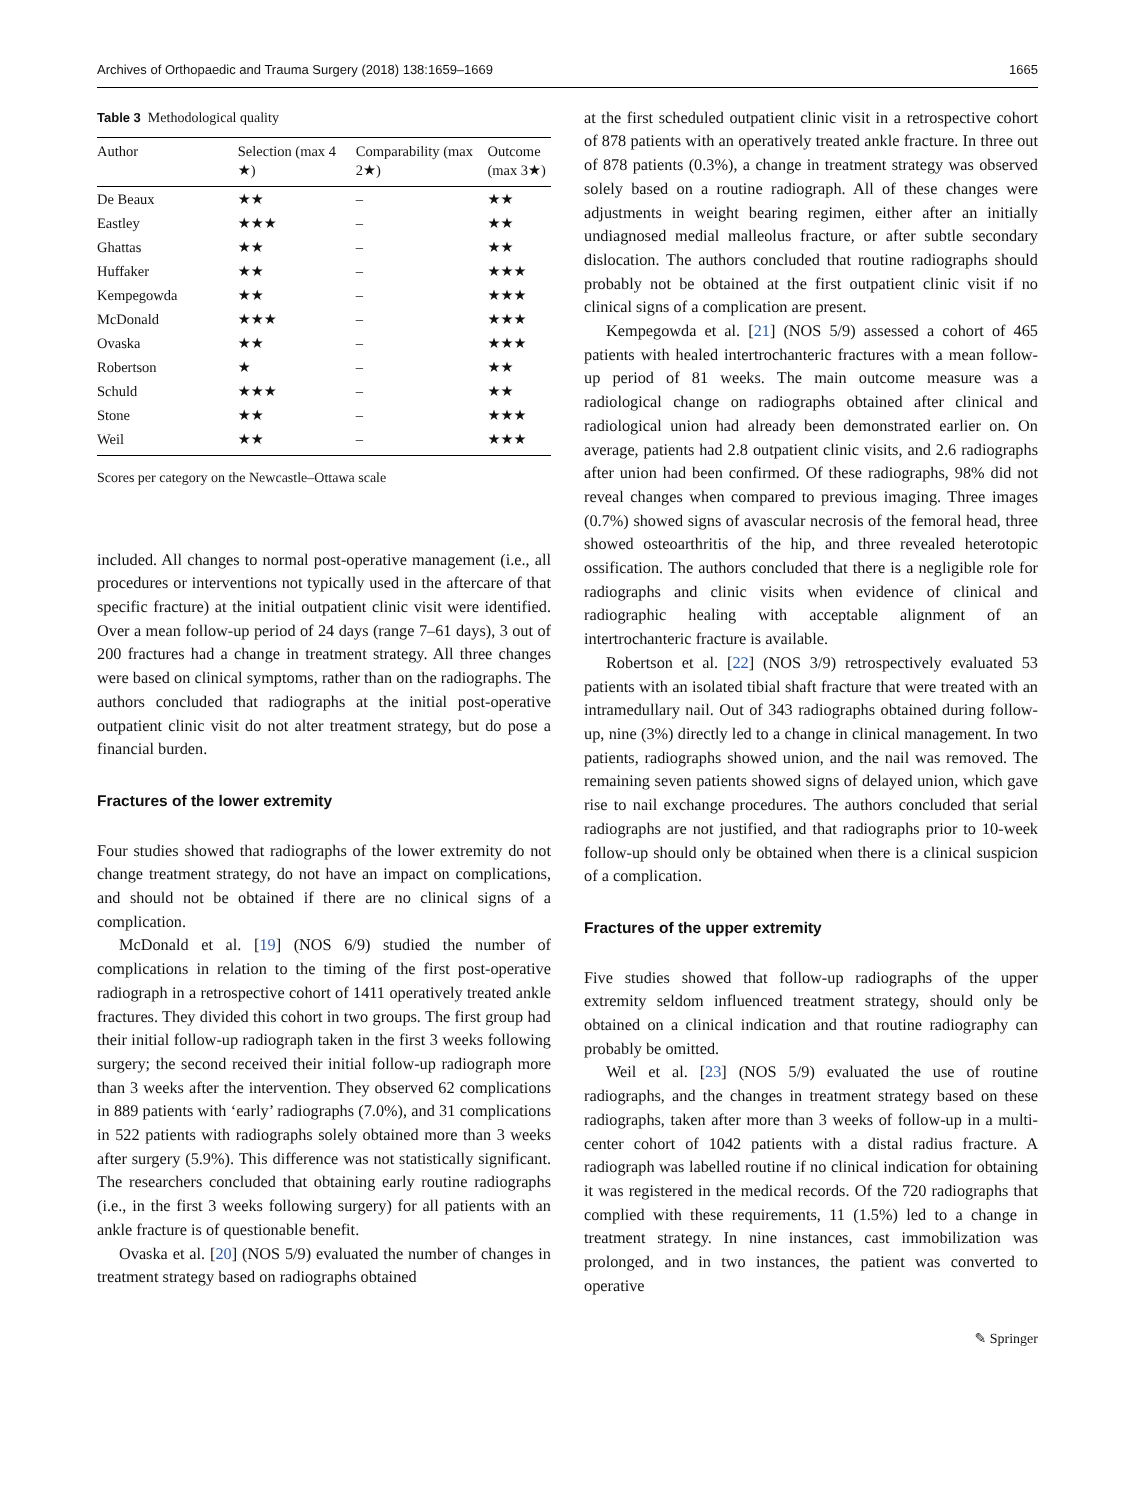Archives of Orthopaedic and Trauma Surgery (2018) 138:1659–1669 1665
Table 3 Methodological quality
| Author | Selection (max 4 ★) | Comparability (max 2★) | Outcome (max 3★) |
| --- | --- | --- | --- |
| De Beaux | ★★ | – | ★★ |
| Eastley | ★★★ | – | ★★ |
| Ghattas | ★★ | – | ★★ |
| Huffaker | ★★ | – | ★★★ |
| Kempegowda | ★★ | – | ★★★ |
| McDonald | ★★★ | – | ★★★ |
| Ovaska | ★★ | – | ★★★ |
| Robertson | ★ | – | ★★ |
| Schuld | ★★★ | – | ★★ |
| Stone | ★★ | – | ★★★ |
| Weil | ★★ | – | ★★★ |
Scores per category on the Newcastle–Ottawa scale
included. All changes to normal post-operative management (i.e., all procedures or interventions not typically used in the aftercare of that specific fracture) at the initial outpatient clinic visit were identified. Over a mean follow-up period of 24 days (range 7–61 days), 3 out of 200 fractures had a change in treatment strategy. All three changes were based on clinical symptoms, rather than on the radiographs. The authors concluded that radiographs at the initial post-operative outpatient clinic visit do not alter treatment strategy, but do pose a financial burden.
Fractures of the lower extremity
Four studies showed that radiographs of the lower extremity do not change treatment strategy, do not have an impact on complications, and should not be obtained if there are no clinical signs of a complication.
McDonald et al. [19] (NOS 6/9) studied the number of complications in relation to the timing of the first post-operative radiograph in a retrospective cohort of 1411 operatively treated ankle fractures. They divided this cohort in two groups. The first group had their initial follow-up radiograph taken in the first 3 weeks following surgery; the second received their initial follow-up radiograph more than 3 weeks after the intervention. They observed 62 complications in 889 patients with ‘early’ radiographs (7.0%), and 31 complications in 522 patients with radiographs solely obtained more than 3 weeks after surgery (5.9%). This difference was not statistically significant. The researchers concluded that obtaining early routine radiographs (i.e., in the first 3 weeks following surgery) for all patients with an ankle fracture is of questionable benefit.
Ovaska et al. [20] (NOS 5/9) evaluated the number of changes in treatment strategy based on radiographs obtained
at the first scheduled outpatient clinic visit in a retrospective cohort of 878 patients with an operatively treated ankle fracture. In three out of 878 patients (0.3%), a change in treatment strategy was observed solely based on a routine radiograph. All of these changes were adjustments in weight bearing regimen, either after an initially undiagnosed medial malleolus fracture, or after subtle secondary dislocation. The authors concluded that routine radiographs should probably not be obtained at the first outpatient clinic visit if no clinical signs of a complication are present.
Kempegowda et al. [21] (NOS 5/9) assessed a cohort of 465 patients with healed intertrochanteric fractures with a mean follow-up period of 81 weeks. The main outcome measure was a radiological change on radiographs obtained after clinical and radiological union had already been demonstrated earlier on. On average, patients had 2.8 outpatient clinic visits, and 2.6 radiographs after union had been confirmed. Of these radiographs, 98% did not reveal changes when compared to previous imaging. Three images (0.7%) showed signs of avascular necrosis of the femoral head, three showed osteoarthritis of the hip, and three revealed heterotopic ossification. The authors concluded that there is a negligible role for radiographs and clinic visits when evidence of clinical and radiographic healing with acceptable alignment of an intertrochanteric fracture is available.
Robertson et al. [22] (NOS 3/9) retrospectively evaluated 53 patients with an isolated tibial shaft fracture that were treated with an intramedullary nail. Out of 343 radiographs obtained during follow-up, nine (3%) directly led to a change in clinical management. In two patients, radiographs showed union, and the nail was removed. The remaining seven patients showed signs of delayed union, which gave rise to nail exchange procedures. The authors concluded that serial radiographs are not justified, and that radiographs prior to 10-week follow-up should only be obtained when there is a clinical suspicion of a complication.
Fractures of the upper extremity
Five studies showed that follow-up radiographs of the upper extremity seldom influenced treatment strategy, should only be obtained on a clinical indication and that routine radiography can probably be omitted.
Weil et al. [23] (NOS 5/9) evaluated the use of routine radiographs, and the changes in treatment strategy based on these radiographs, taken after more than 3 weeks of follow-up in a multi-center cohort of 1042 patients with a distal radius fracture. A radiograph was labelled routine if no clinical indication for obtaining it was registered in the medical records. Of the 720 radiographs that complied with these requirements, 11 (1.5%) led to a change in treatment strategy. In nine instances, cast immobilization was prolonged, and in two instances, the patient was converted to operative
✎ Springer